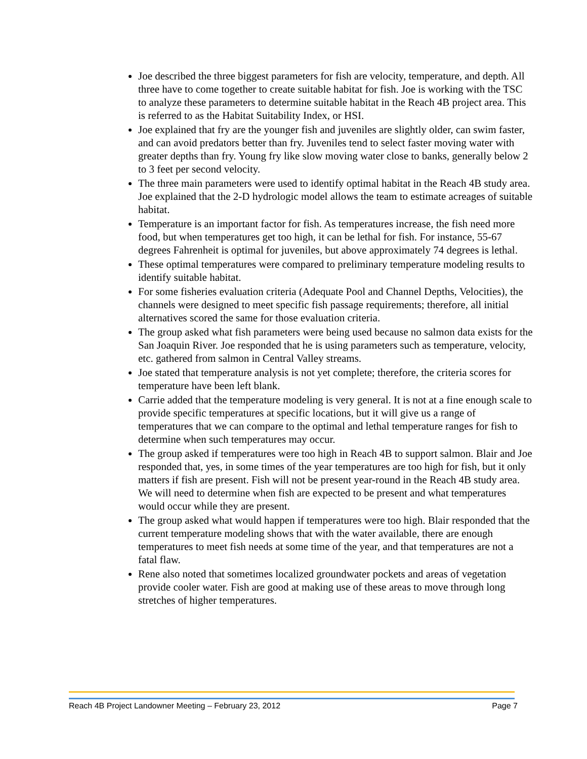Joe described the three biggest parameters for fish are velocity, temperature, and depth. All three have to come together to create suitable habitat for fish. Joe is working with the TSC to analyze these parameters to determine suitable habitat in the Reach 4B project area. This is referred to as the Habitat Suitability Index, or HSI.
Joe explained that fry are the younger fish and juveniles are slightly older, can swim faster, and can avoid predators better than fry. Juveniles tend to select faster moving water with greater depths than fry. Young fry like slow moving water close to banks, generally below 2 to 3 feet per second velocity.
The three main parameters were used to identify optimal habitat in the Reach 4B study area. Joe explained that the 2-D hydrologic model allows the team to estimate acreages of suitable habitat.
Temperature is an important factor for fish. As temperatures increase, the fish need more food, but when temperatures get too high, it can be lethal for fish. For instance, 55-67 degrees Fahrenheit is optimal for juveniles, but above approximately 74 degrees is lethal.
These optimal temperatures were compared to preliminary temperature modeling results to identify suitable habitat.
For some fisheries evaluation criteria (Adequate Pool and Channel Depths, Velocities), the channels were designed to meet specific fish passage requirements; therefore, all initial alternatives scored the same for those evaluation criteria.
The group asked what fish parameters were being used because no salmon data exists for the San Joaquin River. Joe responded that he is using parameters such as temperature, velocity, etc. gathered from salmon in Central Valley streams.
Joe stated that temperature analysis is not yet complete; therefore, the criteria scores for temperature have been left blank.
Carrie added that the temperature modeling is very general. It is not at a fine enough scale to provide specific temperatures at specific locations, but it will give us a range of temperatures that we can compare to the optimal and lethal temperature ranges for fish to determine when such temperatures may occur.
The group asked if temperatures were too high in Reach 4B to support salmon. Blair and Joe responded that, yes, in some times of the year temperatures are too high for fish, but it only matters if fish are present. Fish will not be present year-round in the Reach 4B study area. We will need to determine when fish are expected to be present and what temperatures would occur while they are present.
The group asked what would happen if temperatures were too high. Blair responded that the current temperature modeling shows that with the water available, there are enough temperatures to meet fish needs at some time of the year, and that temperatures are not a fatal flaw.
Rene also noted that sometimes localized groundwater pockets and areas of vegetation provide cooler water. Fish are good at making use of these areas to move through long stretches of higher temperatures.
Reach 4B Project Landowner Meeting – February 23, 2012 Page 7